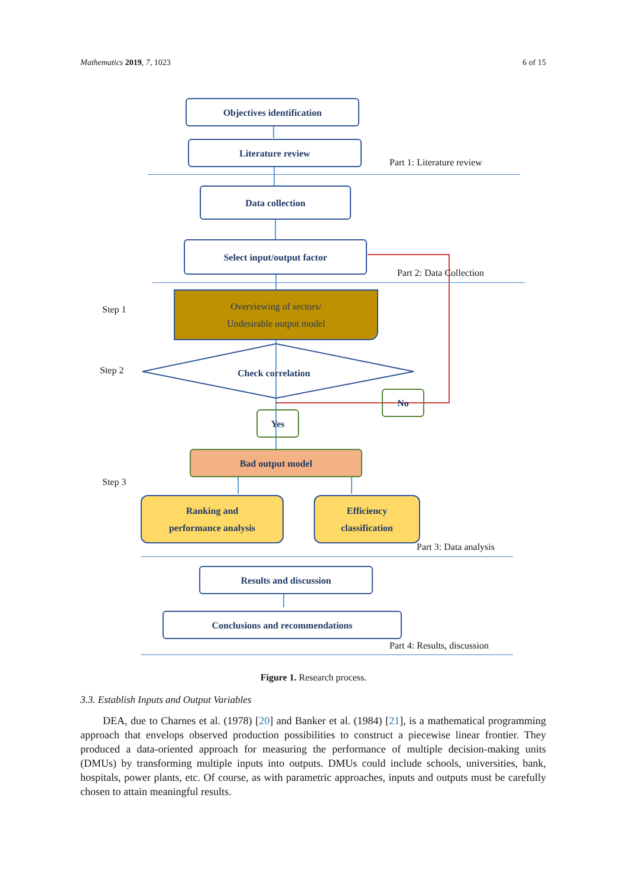Mathematics 2019, 7, 1023 6 of 15
Objectives identification
Literature review
Part 1: Literature review
Data collection
Select input/output factor
Part 2: Data Collection
Step 1
Overviewing of sectors/
Undesirable output model
Step 2 Check correlation
No
Yes
Bad output model
Step 3
Ranking and
performance analysis
Efficiency
classification
Part 3: Data analysis
Results and discussion
Conclusions and recommendations
Part 4: Results, discussion
Figure 1. Research process.
3.3. Establish Inputs and Output Variables
DEA, due to Charnes et al. (1978) [20] and Banker et al. (1984) [21], is a mathematical programming approach that envelops observed production possibilities to construct a piecewise linear frontier. They produced a data-oriented approach for measuring the performance of multiple decision-making units (DMUs) by transforming multiple inputs into outputs. DMUs could include schools, universities, bank, hospitals, power plants, etc. Of course, as with parametric approaches, inputs and outputs must be carefully chosen to attain meaningful results.